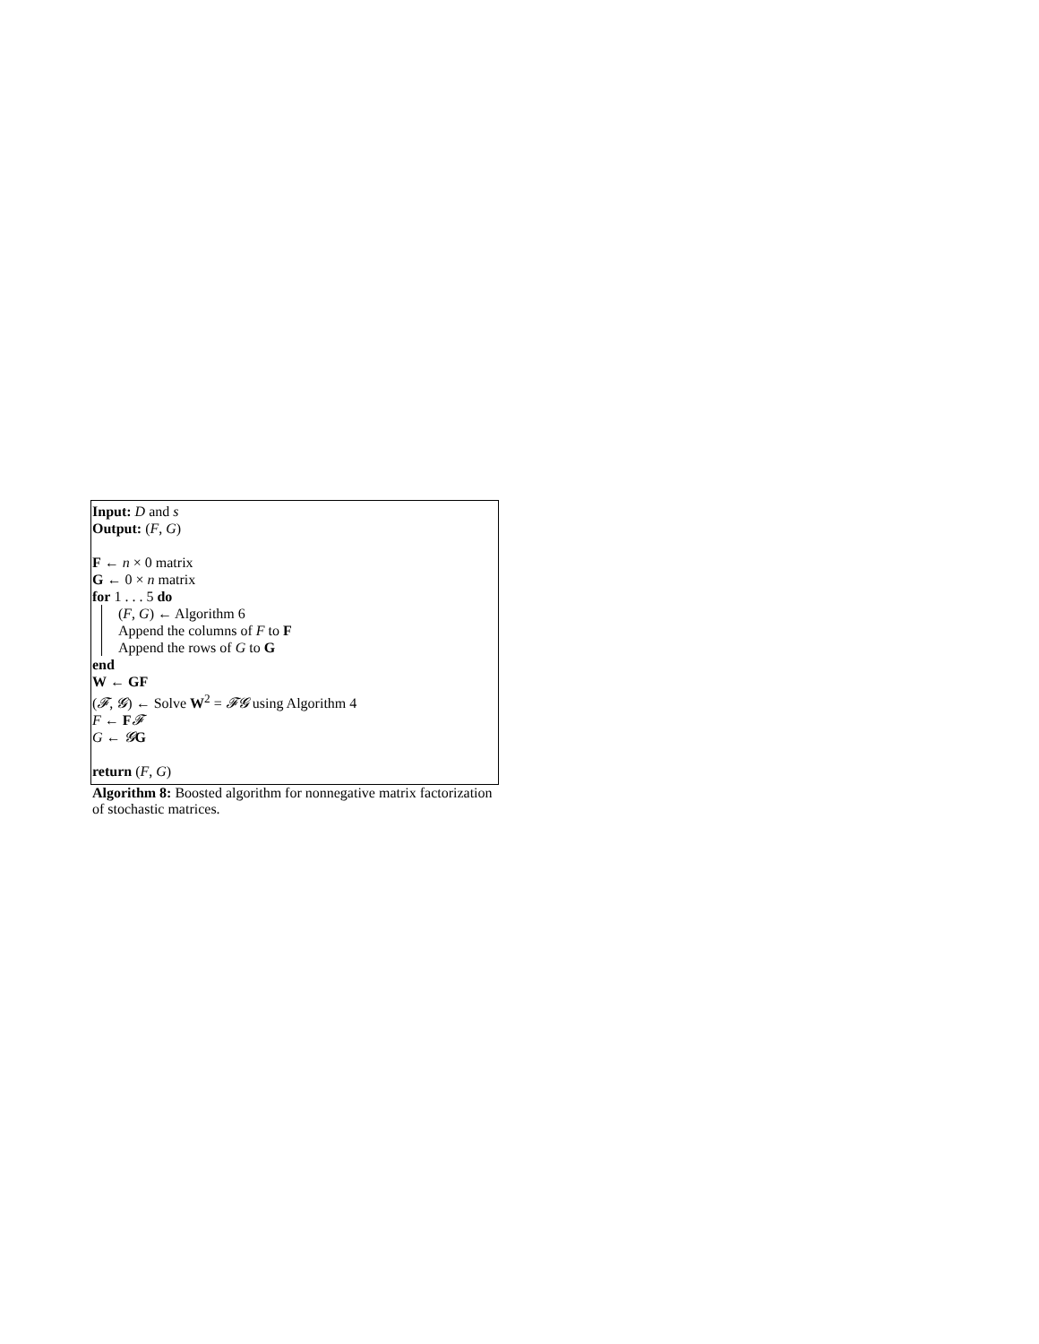Input: D and s
Output: (F, G)
F ← n × 0 matrix
G ← 0 × n matrix
for 1 . . . 5 do
(F, G) ← Algorithm 6
Append the columns of F to F
Append the rows of G to G
end
W ← GF
(𝓕, 𝓖) ← Solve W<sup>2</sup> = 𝓕𝓖 using Algorithm 4
F ← F𝓕
G ← 𝓖G
return (F, G)
Algorithm 8: Boosted algorithm for nonnegative matrix factorization of stochastic matrices.